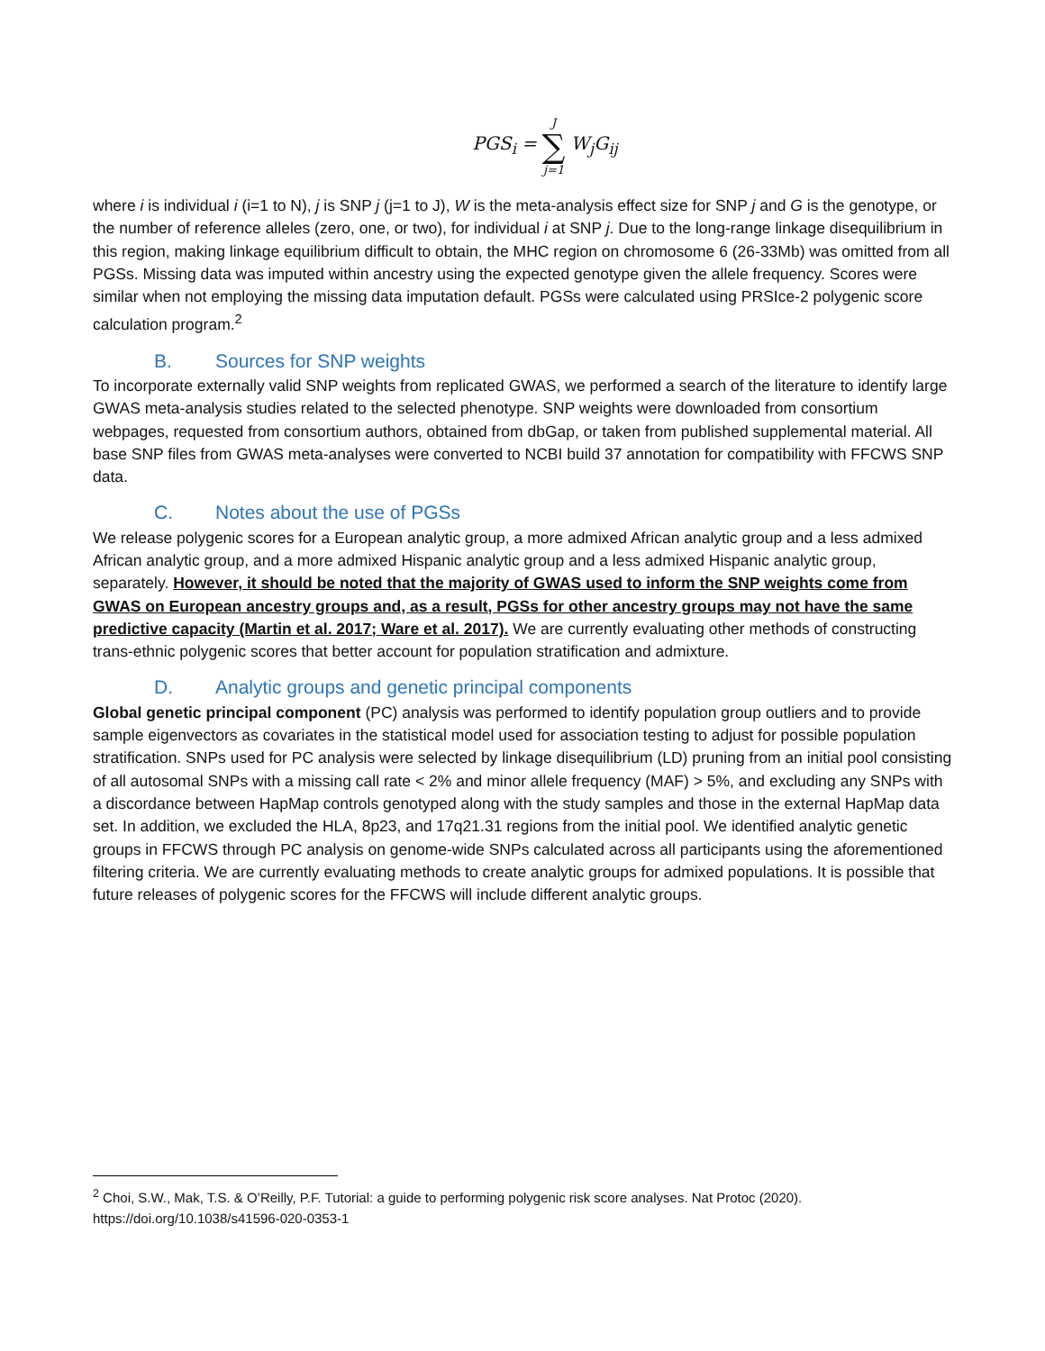PGS<sub>i</sub> = J ∑ j=1 W<sub>j</sub>G<sub>ij</sub>
where i is individual i (i=1 to N), j is SNP j (j=1 to J), W is the meta-analysis effect size for SNP j and G is the genotype, or the number of reference alleles (zero, one, or two), for individual i at SNP j. Due to the long-range linkage disequilibrium in this region, making linkage equilibrium difficult to obtain, the MHC region on chromosome 6 (26-33Mb) was omitted from all PGSs. Missing data was imputed within ancestry using the expected genotype given the allele frequency. Scores were similar when not employing the missing data imputation default. PGSs were calculated using PRSIce-2 polygenic score calculation program.<sup>2</sup>
B. Sources for SNP weights
To incorporate externally valid SNP weights from replicated GWAS, we performed a search of the literature to identify large GWAS meta-analysis studies related to the selected phenotype. SNP weights were downloaded from consortium webpages, requested from consortium authors, obtained from dbGap, or taken from published supplemental material. All base SNP files from GWAS meta-analyses were converted to NCBI build 37 annotation for compatibility with FFCWS SNP data.
C. Notes about the use of PGSs
We release polygenic scores for a European analytic group, a more admixed African analytic group and a less admixed African analytic group, and a more admixed Hispanic analytic group and a less admixed Hispanic analytic group, separately. However, it should be noted that the majority of GWAS used to inform the SNP weights come from GWAS on European ancestry groups and, as a result, PGSs for other ancestry groups may not have the same predictive capacity (Martin et al. 2017; Ware et al. 2017). We are currently evaluating other methods of constructing trans-ethnic polygenic scores that better account for population stratification and admixture.
D. Analytic groups and genetic principal components
Global genetic principal component (PC) analysis was performed to identify population group outliers and to provide sample eigenvectors as covariates in the statistical model used for association testing to adjust for possible population stratification. SNPs used for PC analysis were selected by linkage disequilibrium (LD) pruning from an initial pool consisting of all autosomal SNPs with a missing call rate < 2% and minor allele frequency (MAF) > 5%, and excluding any SNPs with a discordance between HapMap controls genotyped along with the study samples and those in the external HapMap data set. In addition, we excluded the HLA, 8p23, and 17q21.31 regions from the initial pool. We identified analytic genetic groups in FFCWS through PC analysis on genome-wide SNPs calculated across all participants using the aforementioned filtering criteria. We are currently evaluating methods to create analytic groups for admixed populations. It is possible that future releases of polygenic scores for the FFCWS will include different analytic groups.
<sup>2</sup> Choi, S.W., Mak, T.S. & O’Reilly, P.F. Tutorial: a guide to performing polygenic risk score analyses. Nat Protoc (2020). https://doi.org/10.1038/s41596-020-0353-1